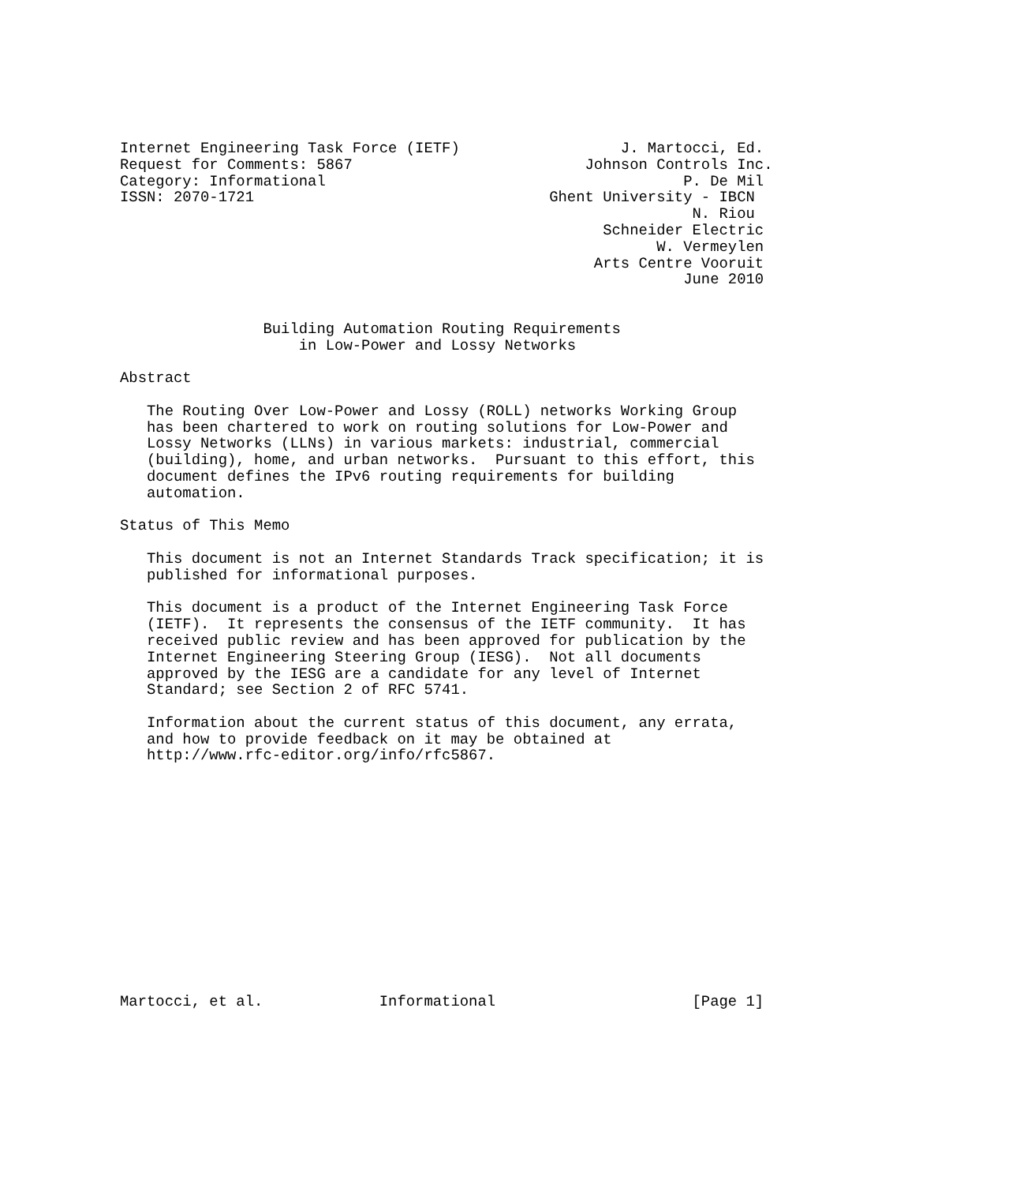Internet Engineering Task Force (IETF)                  J. Martocci, Ed.
Request for Comments: 5867                          Johnson Controls Inc.
Category: Informational                                        P. De Mil
ISSN: 2070-1721                                 Ghent University - IBCN
                                                                N. Riou
                                                      Schneider Electric
                                                            W. Vermeylen
                                                     Arts Centre Vooruit
                                                               June 2010


                Building Automation Routing Requirements
                    in Low-Power and Lossy Networks

Abstract

   The Routing Over Low-Power and Lossy (ROLL) networks Working Group
   has been chartered to work on routing solutions for Low-Power and
   Lossy Networks (LLNs) in various markets: industrial, commercial
   (building), home, and urban networks.  Pursuant to this effort, this
   document defines the IPv6 routing requirements for building
   automation.

Status of This Memo

   This document is not an Internet Standards Track specification; it is
   published for informational purposes.

   This document is a product of the Internet Engineering Task Force
   (IETF).  It represents the consensus of the IETF community.  It has
   received public review and has been approved for publication by the
   Internet Engineering Steering Group (IESG).  Not all documents
   approved by the IESG are a candidate for any level of Internet
   Standard; see Section 2 of RFC 5741.

   Information about the current status of this document, any errata,
   and how to provide feedback on it may be obtained at
   http://www.rfc-editor.org/info/rfc5867.














Martocci, et al.             Informational                      [Page 1]